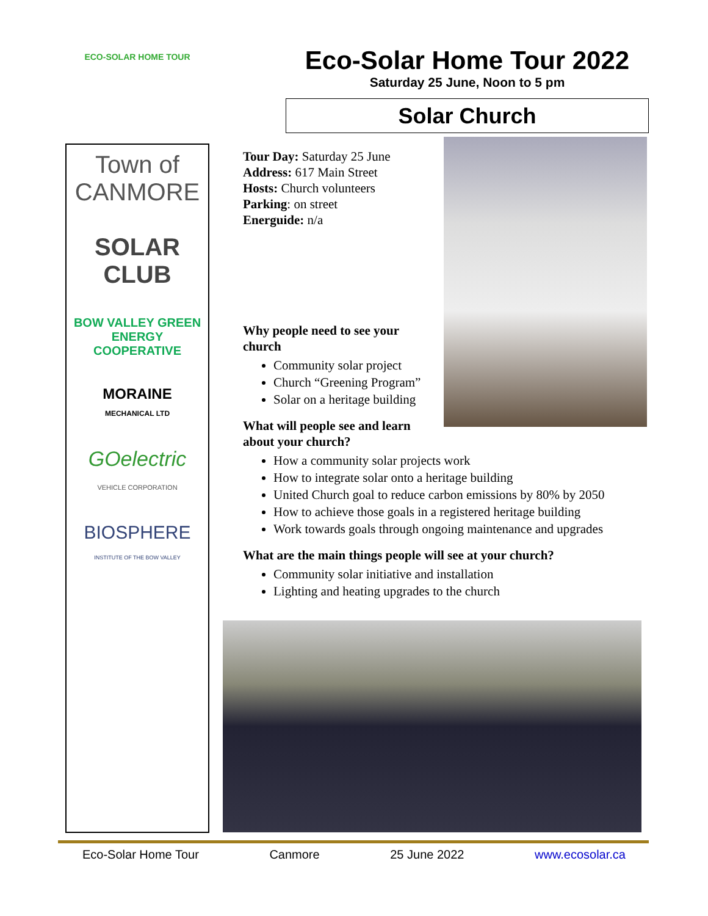ECO-SOLAR HOME TOUR
Town of CANMORE
SOLAR CLUB
BOW VALLEY GREEN ENERGY COOPERATIVE
MORAINE
MECHANICAL LTD
GOelectric
VEHICLE CORPORATION
BIOSPHERE
INSTITUTE OF THE BOW VALLEY
Eco-Solar Home Tour 2022
Saturday 25 June, Noon to 5 pm
Solar Church
Tour Day: Saturday 25 June
Address: 617 Main Street
Hosts: Church volunteers
Parking: on street
Energuide: n/a
Why people need to see your church
Community solar project
Church “Greening Program”
Solar on a heritage building
What will people see and learn about your church?
How a community solar projects work
How to integrate solar onto a heritage building
United Church goal to reduce carbon emissions by 80% by 2050
How to achieve those goals in a registered heritage building
Work towards goals through ongoing maintenance and upgrades
What are the main things people will see at your church?
Community solar initiative and installation
Lighting and heating upgrades to the church
Eco-Solar Home Tour Canmore 25 June 2022 www.ecosolar.ca